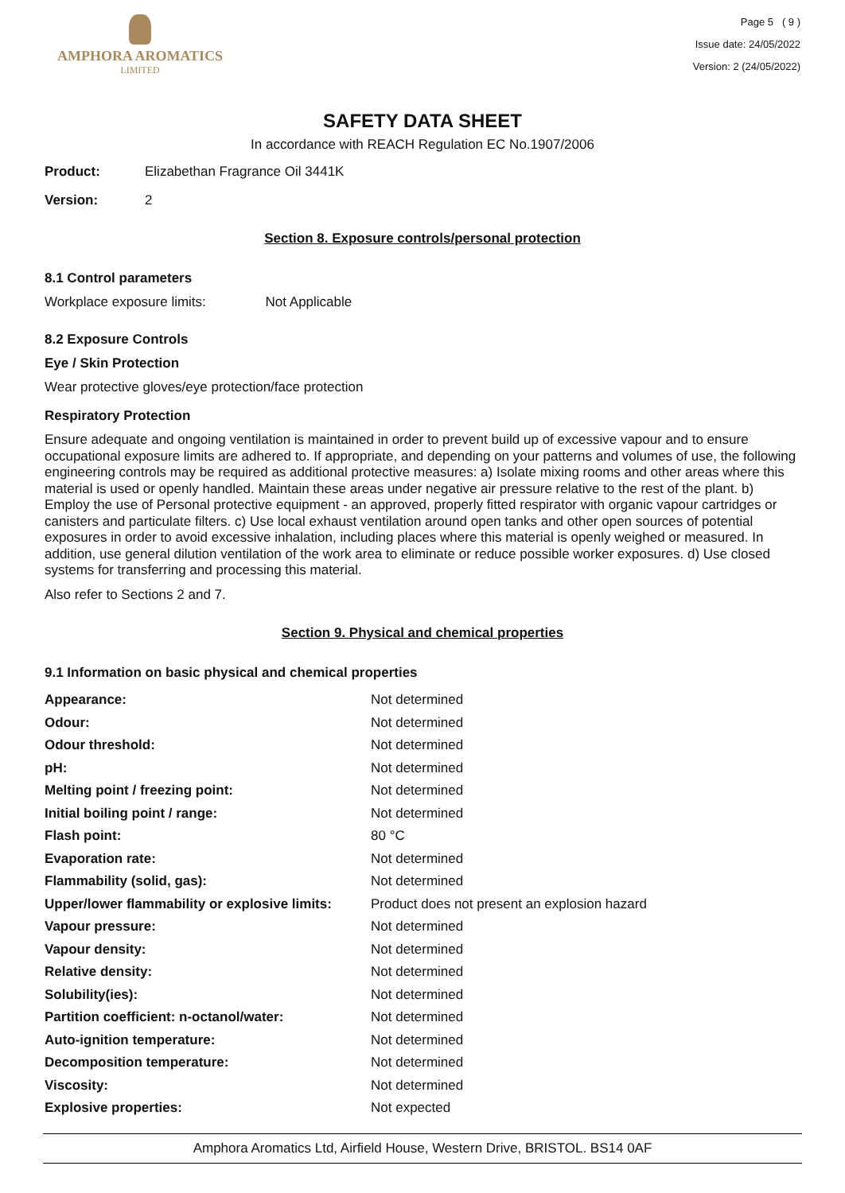AMPHORA AROMATICS
LIMITED
Page 5 ( 9 )
Issue date: 24/05/2022
Version: 2 (24/05/2022)
SAFETY DATA SHEET
In accordance with REACH Regulation EC No.1907/2006
Product: Elizabethan Fragrance Oil 3441K
Version: 2
Section 8. Exposure controls/personal protection
8.1 Control parameters
Workplace exposure limits: Not Applicable
8.2 Exposure Controls
Eye / Skin Protection
Wear protective gloves/eye protection/face protection
Respiratory Protection
Ensure adequate and ongoing ventilation is maintained in order to prevent build up of excessive vapour and to ensure occupational exposure limits are adhered to. If appropriate, and depending on your patterns and volumes of use, the following engineering controls may be required as additional protective measures: a) Isolate mixing rooms and other areas where this material is used or openly handled. Maintain these areas under negative air pressure relative to the rest of the plant. b) Employ the use of Personal protective equipment - an approved, properly fitted respirator with organic vapour cartridges or canisters and particulate filters. c) Use local exhaust ventilation around open tanks and other open sources of potential exposures in order to avoid excessive inhalation, including places where this material is openly weighed or measured. In addition, use general dilution ventilation of the work area to eliminate or reduce possible worker exposures. d) Use closed systems for transferring and processing this material.
Also refer to Sections 2 and 7.
Section 9. Physical and chemical properties
9.1 Information on basic physical and chemical properties
| Appearance: | Not determined |
| Odour: | Not determined |
| Odour threshold: | Not determined |
| pH: | Not determined |
| Melting point / freezing point: | Not determined |
| Initial boiling point / range: | Not determined |
| Flash point: | 80 °C |
| Evaporation rate: | Not determined |
| Flammability (solid, gas): | Not determined |
| Upper/lower flammability or explosive limits: | Product does not present an explosion hazard |
| Vapour pressure: | Not determined |
| Vapour density: | Not determined |
| Relative density: | Not determined |
| Solubility(ies): | Not determined |
| Partition coefficient: n-octanol/water: | Not determined |
| Auto-ignition temperature: | Not determined |
| Decomposition temperature: | Not determined |
| Viscosity: | Not determined |
| Explosive properties: | Not expected |
Amphora Aromatics Ltd, Airfield House, Western Drive, BRISTOL. BS14 0AF